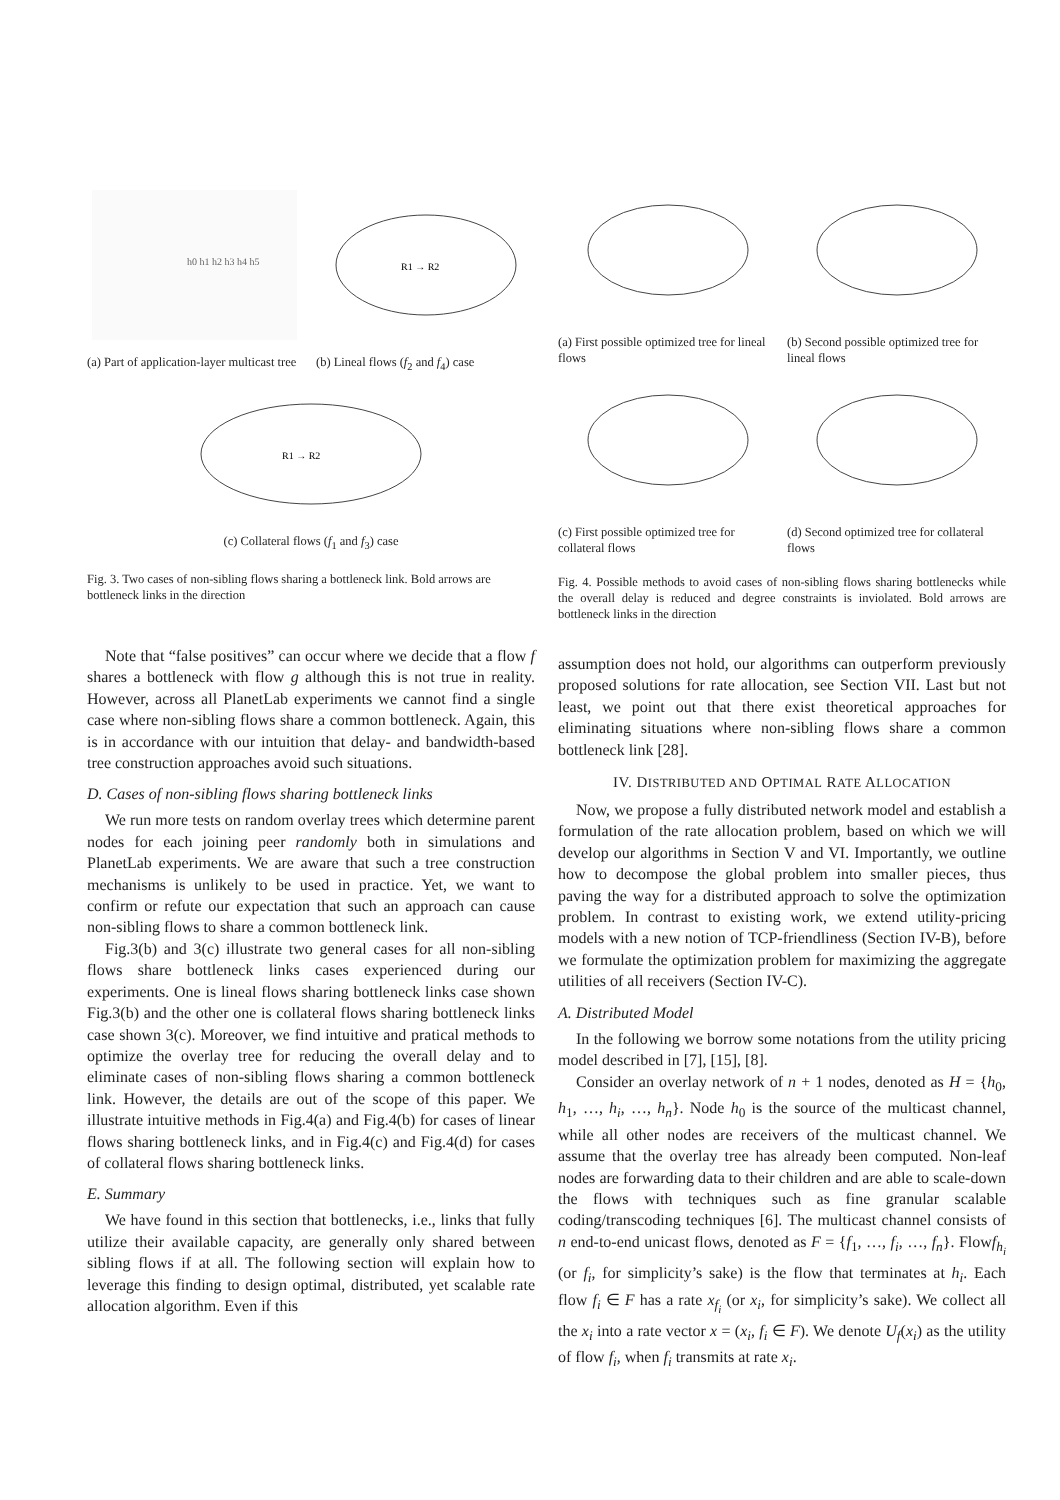h0 h1 h2 h3 h4 h5
(a) Part of application-layer multicast tree
R1 → R2
(b) Lineal flows (f<sub>2</sub> and f<sub>4</sub>) case
R1 → R2
(c) Collateral flows (f<sub>1</sub> and f<sub>3</sub>) case
Fig. 3. Two cases of non-sibling flows sharing a bottleneck link. Bold arrows are bottleneck links in the direction
(a) First possible optimized tree for lineal flows
(b) Second possible optimized tree for lineal flows
(c) First possible optimized tree for collateral flows
(d) Second optimized tree for collateral flows
Fig. 4. Possible methods to avoid cases of non-sibling flows sharing bottlenecks while the overall delay is reduced and degree constraints is inviolated. Bold arrows are bottleneck links in the direction
Note that “false positives” can occur where we decide that a flow f shares a bottleneck with flow g although this is not true in reality. However, across all PlanetLab experiments we cannot find a single case where non-sibling flows share a common bottleneck. Again, this is in accordance with our intuition that delay- and bandwidth-based tree construction approaches avoid such situations.
D. Cases of non-sibling flows sharing bottleneck links
We run more tests on random overlay trees which determine parent nodes for each joining peer randomly both in simulations and PlanetLab experiments. We are aware that such a tree construction mechanisms is unlikely to be used in practice. Yet, we want to confirm or refute our expectation that such an approach can cause non-sibling flows to share a common bottleneck link.
Fig.3(b) and 3(c) illustrate two general cases for all non-sibling flows share bottleneck links cases experienced during our experiments. One is lineal flows sharing bottleneck links case shown Fig.3(b) and the other one is collateral flows sharing bottleneck links case shown 3(c). Moreover, we find intuitive and pratical methods to optimize the overlay tree for reducing the overall delay and to eliminate cases of non-sibling flows sharing a common bottleneck link. However, the details are out of the scope of this paper. We illustrate intuitive methods in Fig.4(a) and Fig.4(b) for cases of linear flows sharing bottleneck links, and in Fig.4(c) and Fig.4(d) for cases of collateral flows sharing bottleneck links.
E. Summary
We have found in this section that bottlenecks, i.e., links that fully utilize their available capacity, are generally only shared between sibling flows if at all. The following section will explain how to leverage this finding to design optimal, distributed, yet scalable rate allocation algorithm. Even if this
assumption does not hold, our algorithms can outperform previously proposed solutions for rate allocation, see Section VII. Last but not least, we point out that there exist theoretical approaches for eliminating situations where non-sibling flows share a common bottleneck link [28].
IV. DISTRIBUTED AND OPTIMAL RATE ALLOCATION
Now, we propose a fully distributed network model and establish a formulation of the rate allocation problem, based on which we will develop our algorithms in Section V and VI. Importantly, we outline how to decompose the global problem into smaller pieces, thus paving the way for a distributed approach to solve the optimization problem. In contrast to existing work, we extend utility-pricing models with a new notion of TCP-friendliness (Section IV-B), before we formulate the optimization problem for maximizing the aggregate utilities of all receivers (Section IV-C).
A. Distributed Model
In the following we borrow some notations from the utility pricing model described in [7], [15], [8].
Consider an overlay network of n + 1 nodes, denoted as H = {h<sub>0</sub>, h<sub>1</sub>, …, h<sub>i</sub>, …, h<sub>n</sub>}. Node h<sub>0</sub> is the source of the multicast channel, while all other nodes are receivers of the multicast channel. We assume that the overlay tree has already been computed. Non-leaf nodes are forwarding data to their children and are able to scale-down the flows with techniques such as fine granular scalable coding/transcoding techniques [6]. The multicast channel consists of n end-to-end unicast flows, denoted as F = {f<sub>1</sub>, …, f<sub>i</sub>, …, f<sub>n</sub>}. Flowf<sub>h<sub>i</sub></sub> (or f<sub>i</sub>, for simplicity’s sake) is the flow that terminates at h<sub>i</sub>. Each flow f<sub>i</sub> ∈ F has a rate x<sub>f<sub>i</sub></sub> (or x<sub>i</sub>, for simplicity’s sake). We collect all the x<sub>i</sub> into a rate vector x = (x<sub>i</sub>, f<sub>i</sub> ∈ F). We denote U<sub>f</sub>(x<sub>i</sub>) as the utility of flow f<sub>i</sub>, when f<sub>i</sub> transmits at rate x<sub>i</sub>.